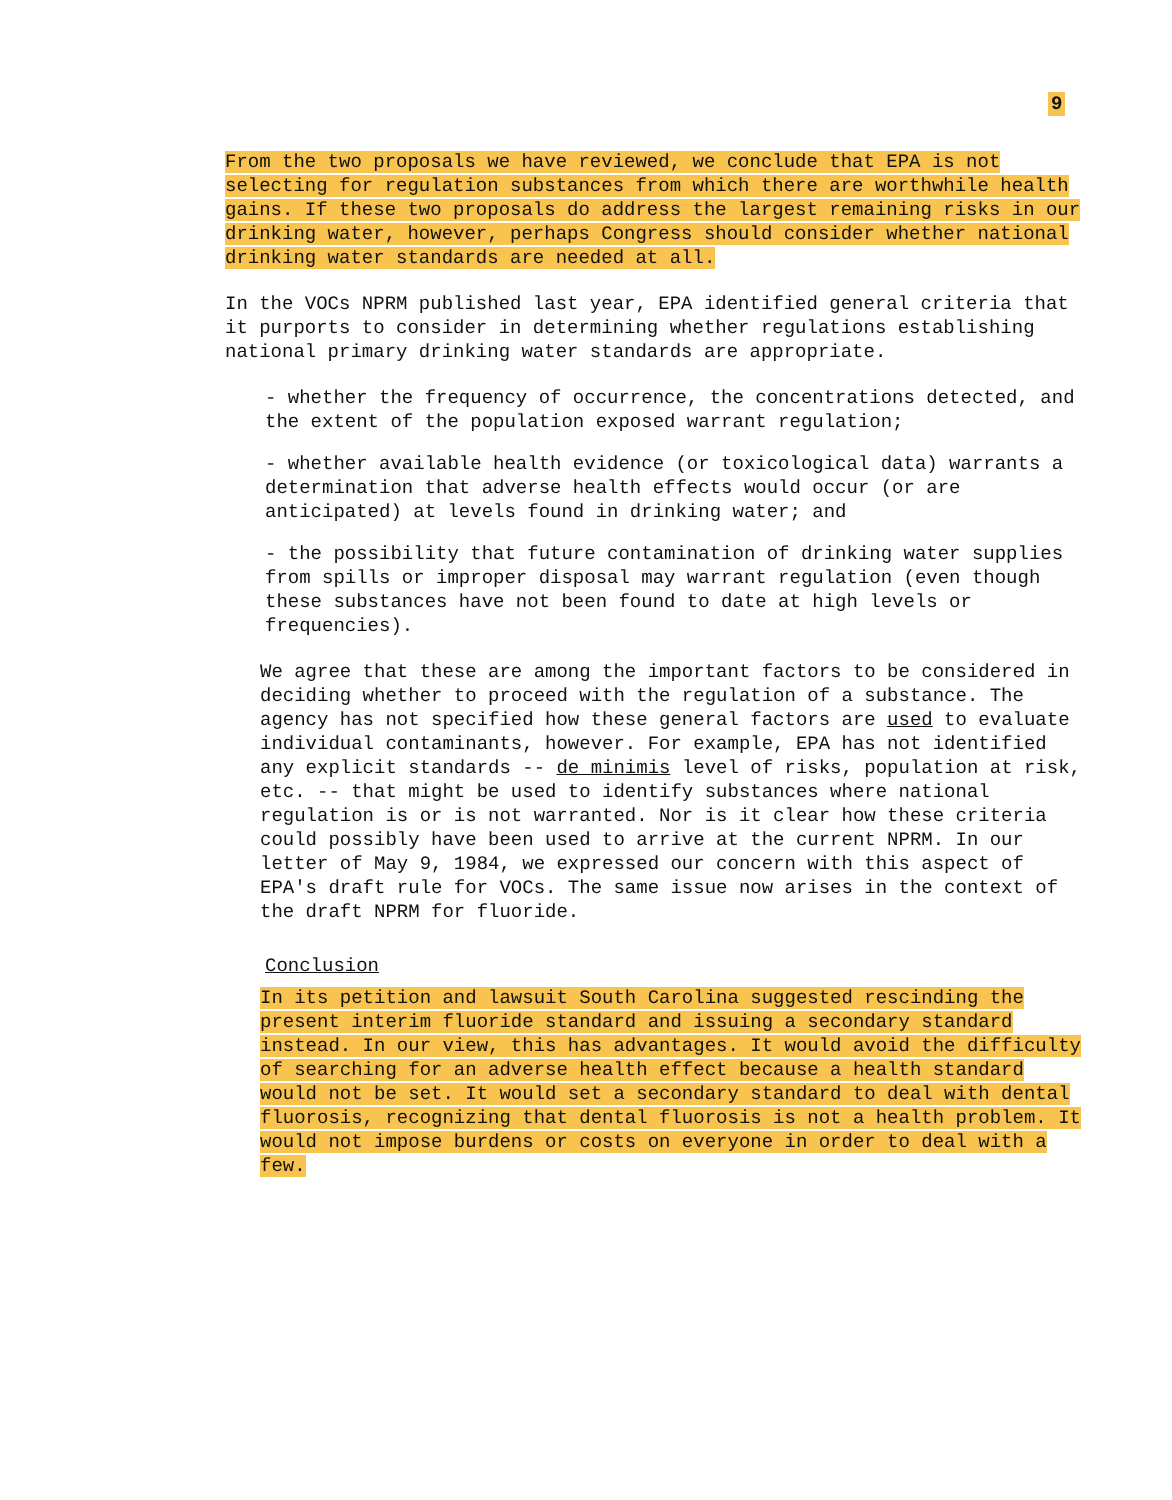9
From the two proposals we have reviewed, we conclude that EPA is not selecting for regulation substances from which there are worthwhile health gains. If these two proposals do address the largest remaining risks in our drinking water, however, perhaps Congress should consider whether national drinking water standards are needed at all.
In the VOCs NPRM published last year, EPA identified general criteria that it purports to consider in determining whether regulations establishing national primary drinking water standards are appropriate.
- whether the frequency of occurrence, the concentrations detected, and the extent of the population exposed warrant regulation;
- whether available health evidence (or toxicological data) warrants a determination that adverse health effects would occur (or are anticipated) at levels found in drinking water; and
- the possibility that future contamination of drinking water supplies from spills or improper disposal may warrant regulation (even though these substances have not been found to date at high levels or frequencies).
We agree that these are among the important factors to be considered in deciding whether to proceed with the regulation of a substance. The agency has not specified how these general factors are used to evaluate individual contaminants, however. For example, EPA has not identified any explicit standards -- de minimis level of risks, population at risk, etc. -- that might be used to identify substances where national regulation is or is not warranted. Nor is it clear how these criteria could possibly have been used to arrive at the current NPRM. In our letter of May 9, 1984, we expressed our concern with this aspect of EPA's draft rule for VOCs. The same issue now arises in the context of the draft NPRM for fluoride.
Conclusion
In its petition and lawsuit South Carolina suggested rescinding the present interim fluoride standard and issuing a secondary standard instead. In our view, this has advantages. It would avoid the difficulty of searching for an adverse health effect because a health standard would not be set. It would set a secondary standard to deal with dental fluorosis, recognizing that dental fluorosis is not a health problem. It would not impose burdens or costs on everyone in order to deal with a few.